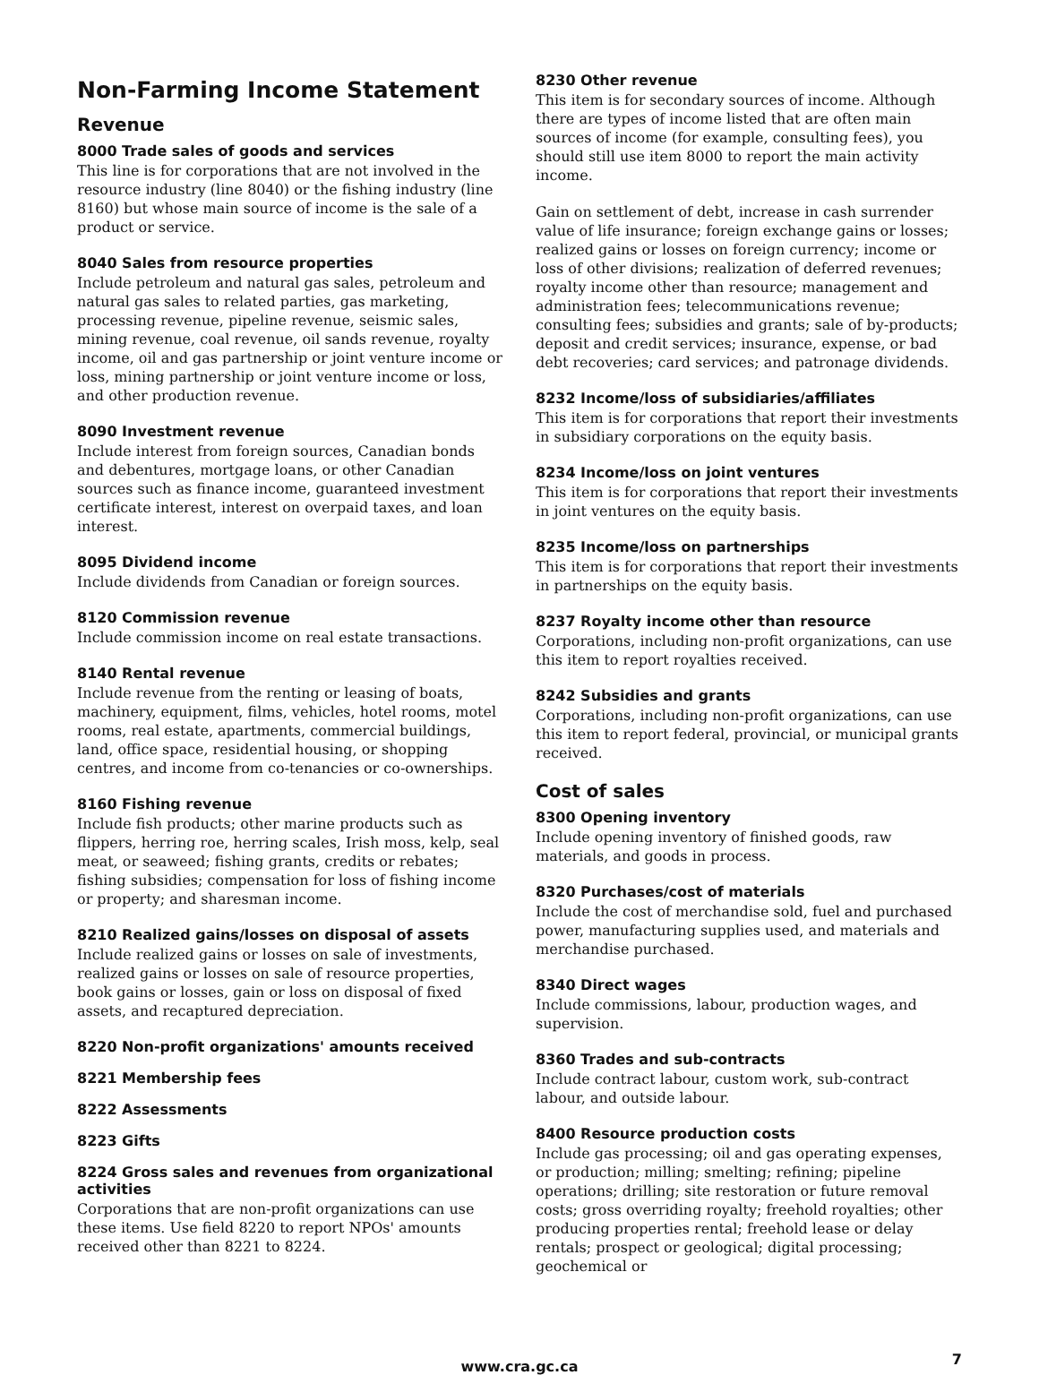Non-Farming Income Statement
Revenue
8000 Trade sales of goods and services
This line is for corporations that are not involved in the resource industry (line 8040) or the fishing industry (line 8160) but whose main source of income is the sale of a product or service.
8040 Sales from resource properties
Include petroleum and natural gas sales, petroleum and natural gas sales to related parties, gas marketing, processing revenue, pipeline revenue, seismic sales, mining revenue, coal revenue, oil sands revenue, royalty income, oil and gas partnership or joint venture income or loss, mining partnership or joint venture income or loss, and other production revenue.
8090 Investment revenue
Include interest from foreign sources, Canadian bonds and debentures, mortgage loans, or other Canadian sources such as finance income, guaranteed investment certificate interest, interest on overpaid taxes, and loan interest.
8095 Dividend income
Include dividends from Canadian or foreign sources.
8120 Commission revenue
Include commission income on real estate transactions.
8140 Rental revenue
Include revenue from the renting or leasing of boats, machinery, equipment, films, vehicles, hotel rooms, motel rooms, real estate, apartments, commercial buildings, land, office space, residential housing, or shopping centres, and income from co-tenancies or co-ownerships.
8160 Fishing revenue
Include fish products; other marine products such as flippers, herring roe, herring scales, Irish moss, kelp, seal meat, or seaweed; fishing grants, credits or rebates; fishing subsidies; compensation for loss of fishing income or property; and sharesman income.
8210 Realized gains/losses on disposal of assets
Include realized gains or losses on sale of investments, realized gains or losses on sale of resource properties, book gains or losses, gain or loss on disposal of fixed assets, and recaptured depreciation.
8220 Non-profit organizations' amounts received
8221 Membership fees
8222 Assessments
8223 Gifts
8224 Gross sales and revenues from organizational activities
Corporations that are non-profit organizations can use these items. Use field 8220 to report NPOs' amounts received other than 8221 to 8224.
8230 Other revenue
This item is for secondary sources of income. Although there are types of income listed that are often main sources of income (for example, consulting fees), you should still use item 8000 to report the main activity income.
Gain on settlement of debt, increase in cash surrender value of life insurance; foreign exchange gains or losses; realized gains or losses on foreign currency; income or loss of other divisions; realization of deferred revenues; royalty income other than resource; management and administration fees; telecommunications revenue; consulting fees; subsidies and grants; sale of by-products; deposit and credit services; insurance, expense, or bad debt recoveries; card services; and patronage dividends.
8232 Income/loss of subsidiaries/affiliates
This item is for corporations that report their investments in subsidiary corporations on the equity basis.
8234 Income/loss on joint ventures
This item is for corporations that report their investments in joint ventures on the equity basis.
8235 Income/loss on partnerships
This item is for corporations that report their investments in partnerships on the equity basis.
8237 Royalty income other than resource
Corporations, including non-profit organizations, can use this item to report royalties received.
8242 Subsidies and grants
Corporations, including non-profit organizations, can use this item to report federal, provincial, or municipal grants received.
Cost of sales
8300 Opening inventory
Include opening inventory of finished goods, raw materials, and goods in process.
8320 Purchases/cost of materials
Include the cost of merchandise sold, fuel and purchased power, manufacturing supplies used, and materials and merchandise purchased.
8340 Direct wages
Include commissions, labour, production wages, and supervision.
8360 Trades and sub-contracts
Include contract labour, custom work, sub-contract labour, and outside labour.
8400 Resource production costs
Include gas processing; oil and gas operating expenses, or production; milling; smelting; refining; pipeline operations; drilling; site restoration or future removal costs; gross overriding royalty; freehold royalties; other producing properties rental; freehold lease or delay rentals; prospect or geological; digital processing; geochemical or
www.cra.gc.ca 7